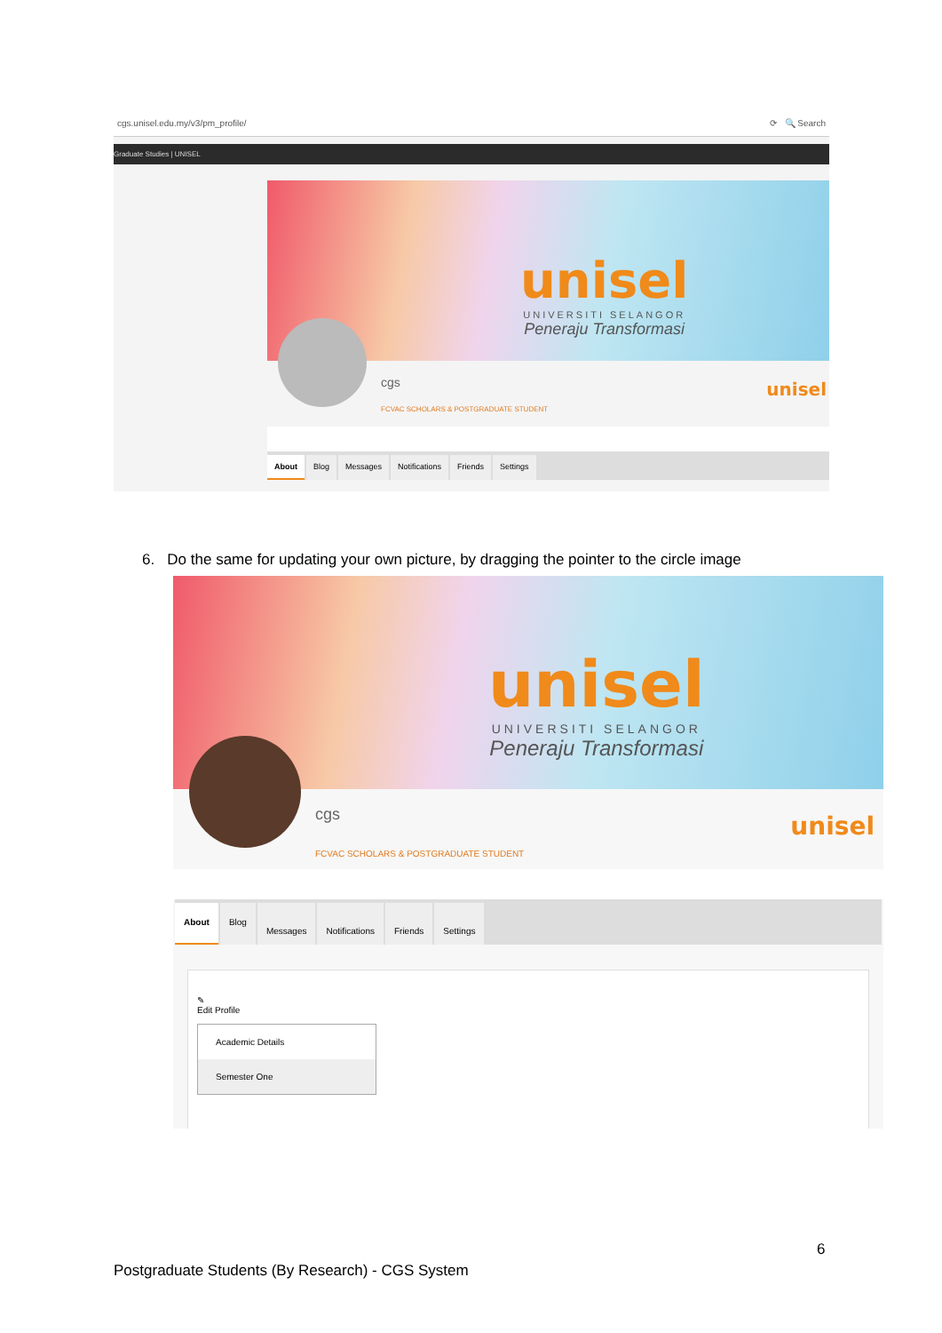cgs.unisel.edu.my/v3/pm_profile/ ⟳ 🔍 Search
Graduate Studies | UNISEL
unisel
UNIVERSITI SELANGOR
Peneraju Transformasi
cgs
FCVAC SCHOLARS & POSTGRADUATE STUDENT
unisel
About Blog Messages Notifications Friends Settings
6. Do the same for updating your own picture, by dragging the pointer to the circle image
unisel
UNIVERSITI SELANGOR
Peneraju Transformasi
cgs
FCVAC SCHOLARS & POSTGRADUATE STUDENT
unisel
About Blog Messages Notifications Friends Settings
✎
Edit Profile
Academic Details
Semester One
6
Postgraduate Students (By Research) - CGS System